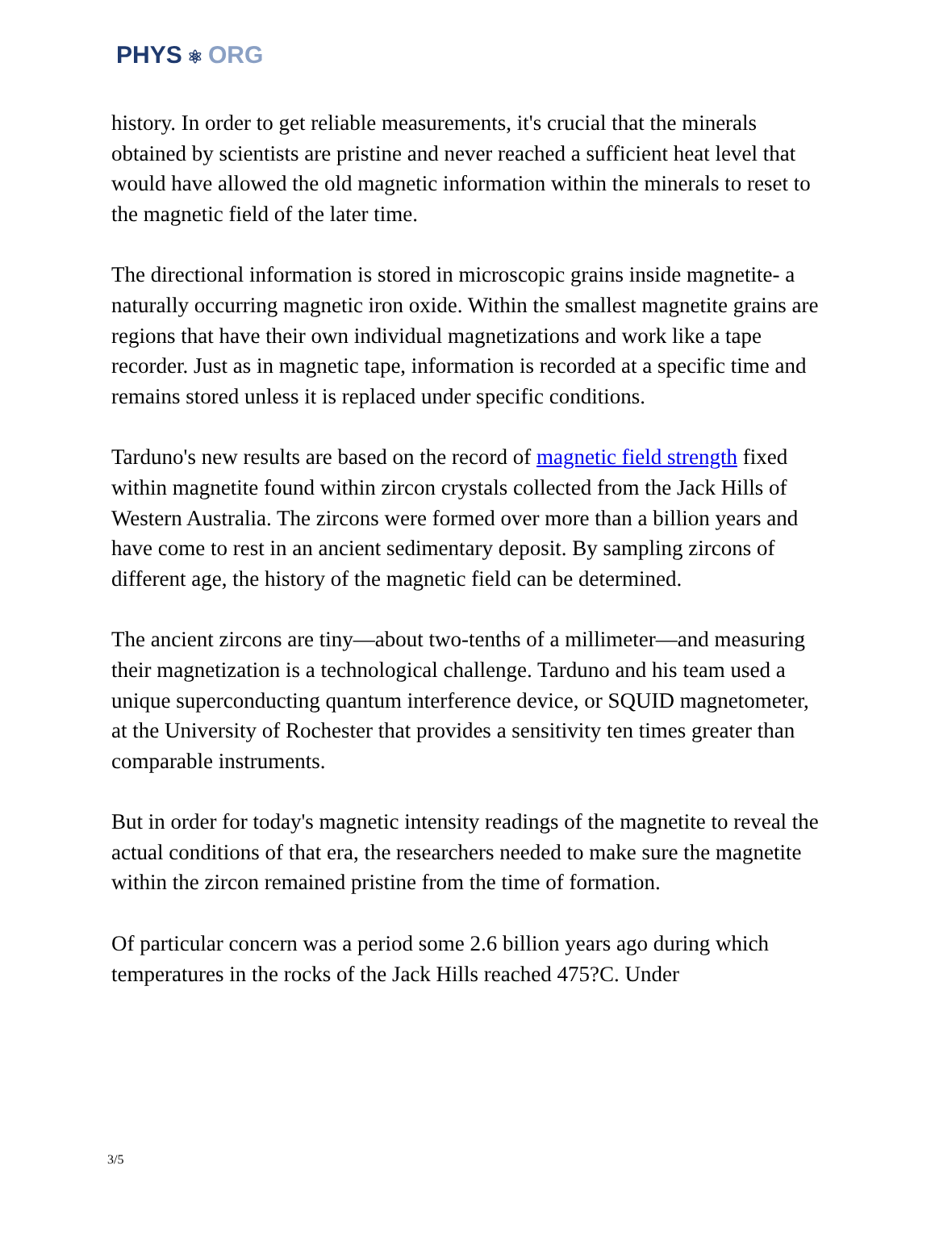PHYS ⚛ ORG
history. In order to get reliable measurements, it's crucial that the minerals obtained by scientists are pristine and never reached a sufficient heat level that would have allowed the old magnetic information within the minerals to reset to the magnetic field of the later time.
The directional information is stored in microscopic grains inside magnetite- a naturally occurring magnetic iron oxide. Within the smallest magnetite grains are regions that have their own individual magnetizations and work like a tape recorder. Just as in magnetic tape, information is recorded at a specific time and remains stored unless it is replaced under specific conditions.
Tarduno's new results are based on the record of magnetic field strength fixed within magnetite found within zircon crystals collected from the Jack Hills of Western Australia. The zircons were formed over more than a billion years and have come to rest in an ancient sedimentary deposit. By sampling zircons of different age, the history of the magnetic field can be determined.
The ancient zircons are tiny—about two-tenths of a millimeter—and measuring their magnetization is a technological challenge. Tarduno and his team used a unique superconducting quantum interference device, or SQUID magnetometer, at the University of Rochester that provides a sensitivity ten times greater than comparable instruments.
But in order for today's magnetic intensity readings of the magnetite to reveal the actual conditions of that era, the researchers needed to make sure the magnetite within the zircon remained pristine from the time of formation.
Of particular concern was a period some 2.6 billion years ago during which temperatures in the rocks of the Jack Hills reached 475?C. Under
3/5